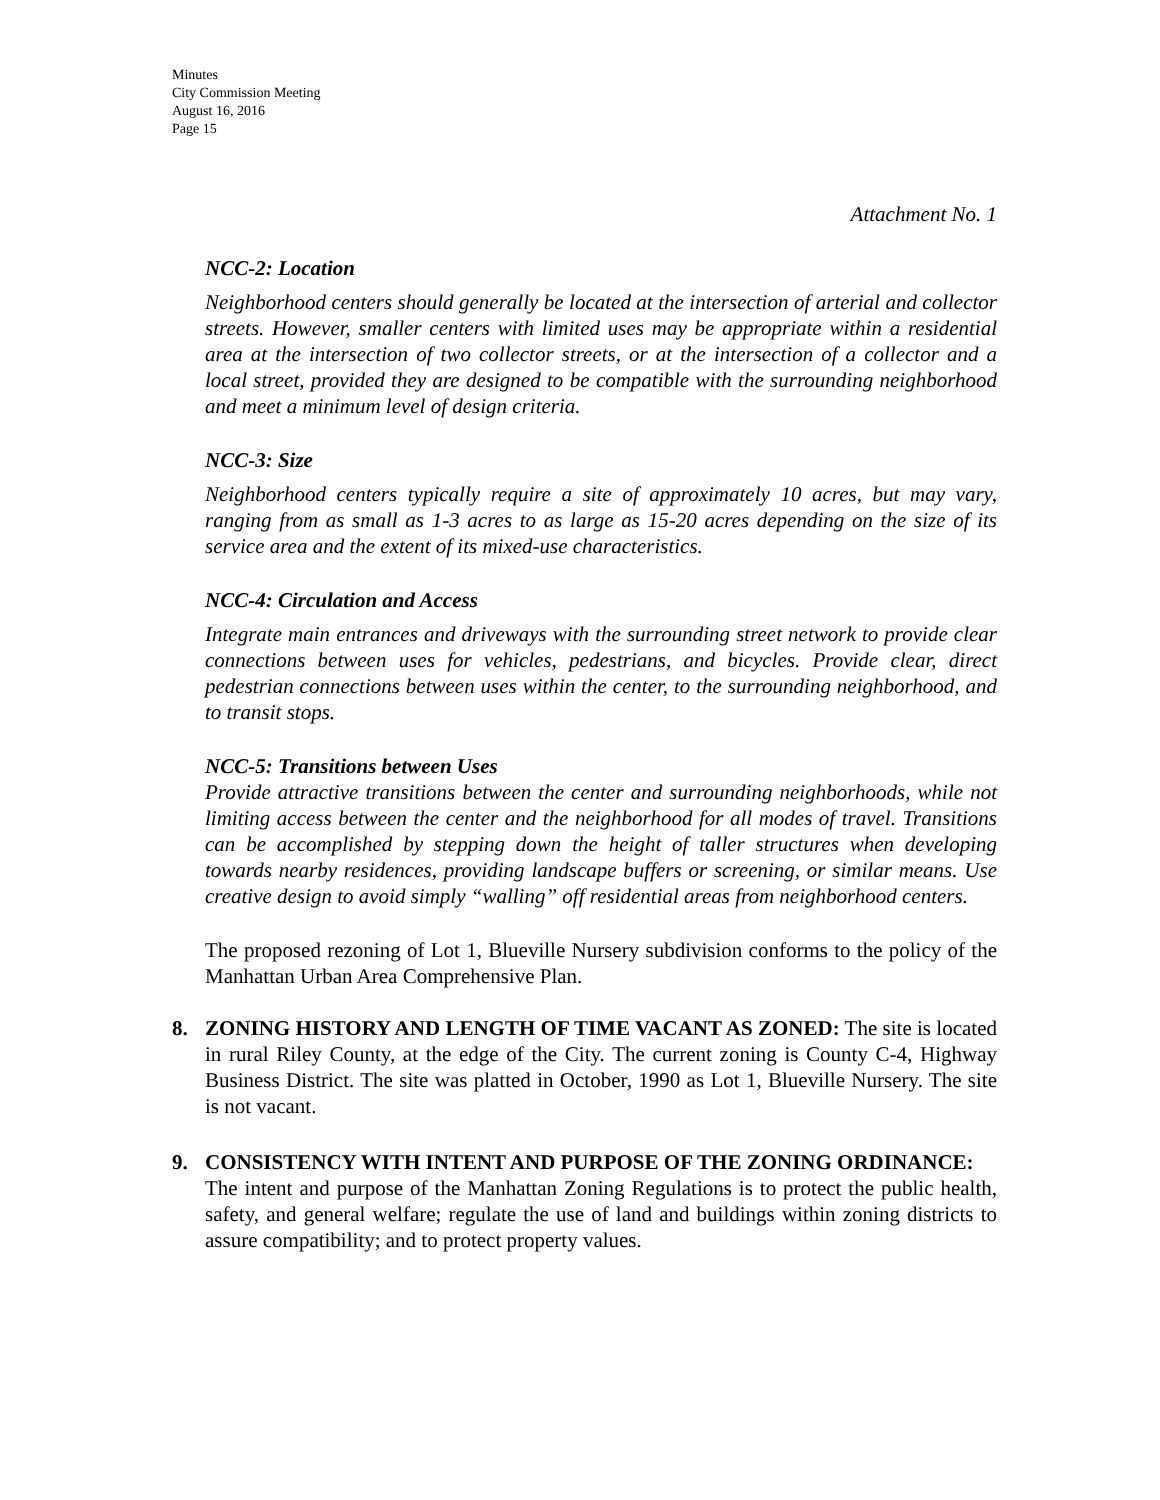Minutes
City Commission Meeting
August 16, 2016
Page 15
Attachment No. 1
NCC-2: Location
Neighborhood centers should generally be located at the intersection of arterial and collector streets. However, smaller centers with limited uses may be appropriate within a residential area at the intersection of two collector streets, or at the intersection of a collector and a local street, provided they are designed to be compatible with the surrounding neighborhood and meet a minimum level of design criteria.
NCC-3: Size
Neighborhood centers typically require a site of approximately 10 acres, but may vary, ranging from as small as 1-3 acres to as large as 15-20 acres depending on the size of its service area and the extent of its mixed-use characteristics.
NCC-4: Circulation and Access
Integrate main entrances and driveways with the surrounding street network to provide clear connections between uses for vehicles, pedestrians, and bicycles. Provide clear, direct pedestrian connections between uses within the center, to the surrounding neighborhood, and to transit stops.
NCC-5: Transitions between Uses
Provide attractive transitions between the center and surrounding neighborhoods, while not limiting access between the center and the neighborhood for all modes of travel. Transitions can be accomplished by stepping down the height of taller structures when developing towards nearby residences, providing landscape buffers or screening, or similar means. Use creative design to avoid simply “walling” off residential areas from neighborhood centers.
The proposed rezoning of Lot 1, Blueville Nursery subdivision conforms to the policy of the Manhattan Urban Area Comprehensive Plan.
8. ZONING HISTORY AND LENGTH OF TIME VACANT AS ZONED: The site is located in rural Riley County, at the edge of the City. The current zoning is County C-4, Highway Business District. The site was platted in October, 1990 as Lot 1, Blueville Nursery. The site is not vacant.
9. CONSISTENCY WITH INTENT AND PURPOSE OF THE ZONING ORDINANCE:
The intent and purpose of the Manhattan Zoning Regulations is to protect the public health, safety, and general welfare; regulate the use of land and buildings within zoning districts to assure compatibility; and to protect property values.